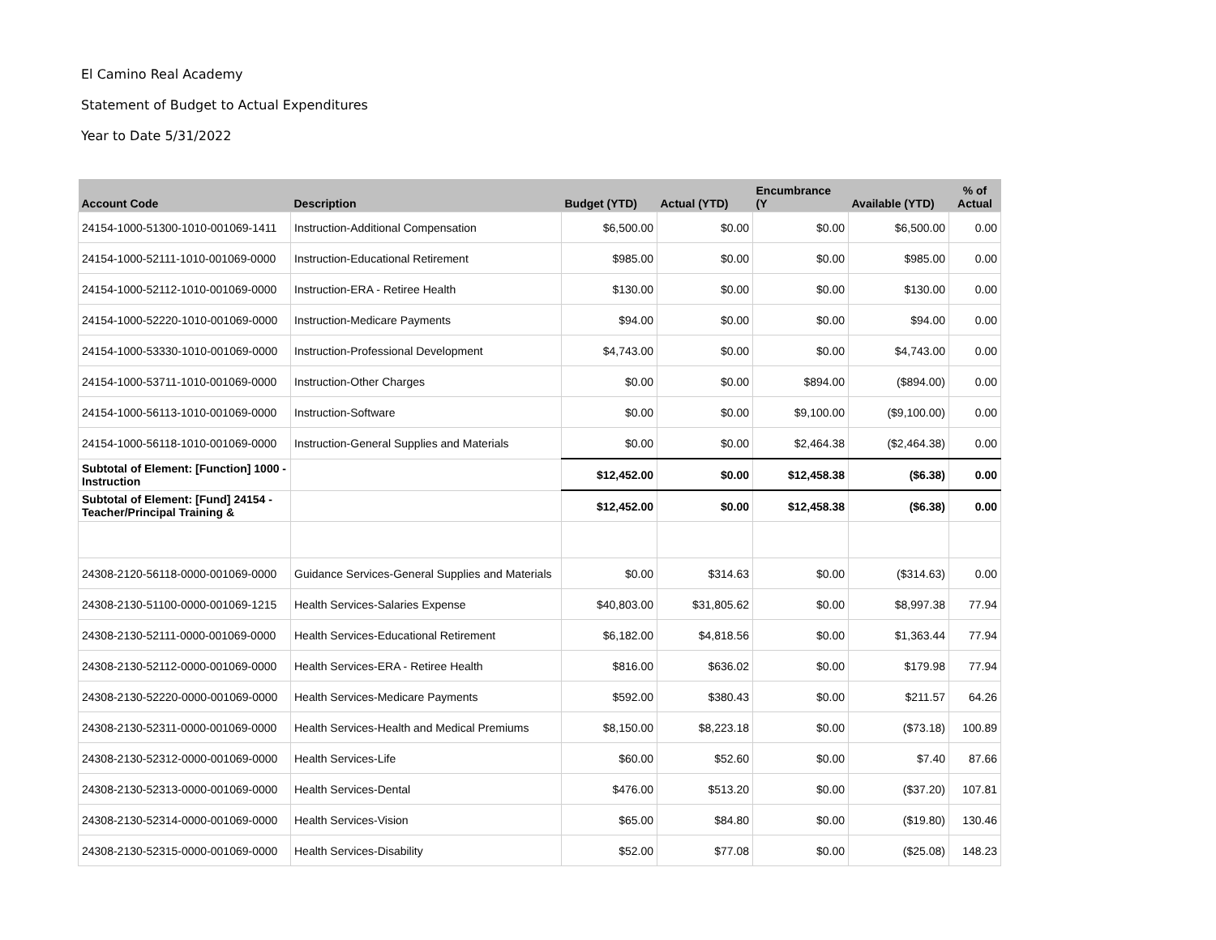El Camino Real Academy
Statement of Budget to Actual Expenditures
Year to Date 5/31/2022
| Account Code | Description | Budget (YTD) | Actual (YTD) | Encumbrance (Y | Available (YTD) | % of Actual |
| --- | --- | --- | --- | --- | --- | --- |
| 24154-1000-51300-1010-001069-1411 | Instruction-Additional Compensation | $6,500.00 | $0.00 | $0.00 | $6,500.00 | 0.00 |
| 24154-1000-52111-1010-001069-0000 | Instruction-Educational Retirement | $985.00 | $0.00 | $0.00 | $985.00 | 0.00 |
| 24154-1000-52112-1010-001069-0000 | Instruction-ERA - Retiree Health | $130.00 | $0.00 | $0.00 | $130.00 | 0.00 |
| 24154-1000-52220-1010-001069-0000 | Instruction-Medicare Payments | $94.00 | $0.00 | $0.00 | $94.00 | 0.00 |
| 24154-1000-53330-1010-001069-0000 | Instruction-Professional Development | $4,743.00 | $0.00 | $0.00 | $4,743.00 | 0.00 |
| 24154-1000-53711-1010-001069-0000 | Instruction-Other Charges | $0.00 | $0.00 | $894.00 | ($894.00) | 0.00 |
| 24154-1000-56113-1010-001069-0000 | Instruction-Software | $0.00 | $0.00 | $9,100.00 | ($9,100.00) | 0.00 |
| 24154-1000-56118-1010-001069-0000 | Instruction-General Supplies and Materials | $0.00 | $0.00 | $2,464.38 | ($2,464.38) | 0.00 |
| Subtotal of Element: [Function] 1000 - Instruction | | $12,452.00 | $0.00 | $12,458.38 | ($6.38) | 0.00 |
| Subtotal of Element: [Fund] 24154 - Teacher/Principal Training & | | $12,452.00 | $0.00 | $12,458.38 | ($6.38) | 0.00 |
| 24308-2120-56118-0000-001069-0000 | Guidance Services-General Supplies and Materials | $0.00 | $314.63 | $0.00 | ($314.63) | 0.00 |
| 24308-2130-51100-0000-001069-1215 | Health Services-Salaries Expense | $40,803.00 | $31,805.62 | $0.00 | $8,997.38 | 77.94 |
| 24308-2130-52111-0000-001069-0000 | Health Services-Educational Retirement | $6,182.00 | $4,818.56 | $0.00 | $1,363.44 | 77.94 |
| 24308-2130-52112-0000-001069-0000 | Health Services-ERA - Retiree Health | $816.00 | $636.02 | $0.00 | $179.98 | 77.94 |
| 24308-2130-52220-0000-001069-0000 | Health Services-Medicare Payments | $592.00 | $380.43 | $0.00 | $211.57 | 64.26 |
| 24308-2130-52311-0000-001069-0000 | Health Services-Health and Medical Premiums | $8,150.00 | $8,223.18 | $0.00 | ($73.18) | 100.89 |
| 24308-2130-52312-0000-001069-0000 | Health Services-Life | $60.00 | $52.60 | $0.00 | $7.40 | 87.66 |
| 24308-2130-52313-0000-001069-0000 | Health Services-Dental | $476.00 | $513.20 | $0.00 | ($37.20) | 107.81 |
| 24308-2130-52314-0000-001069-0000 | Health Services-Vision | $65.00 | $84.80 | $0.00 | ($19.80) | 130.46 |
| 24308-2130-52315-0000-001069-0000 | Health Services-Disability | $52.00 | $77.08 | $0.00 | ($25.08) | 148.23 |